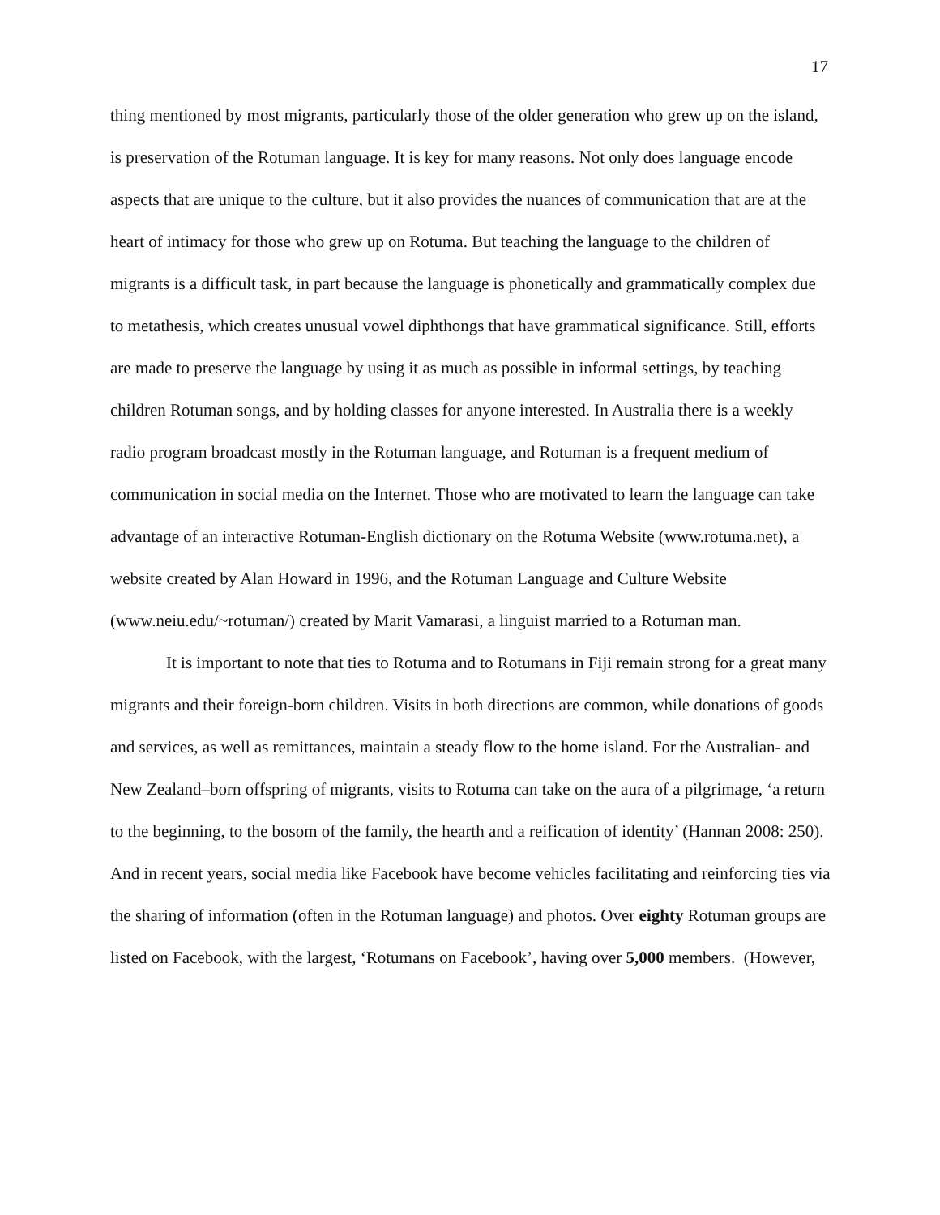17
thing mentioned by most migrants, particularly those of the older generation who grew up on the island, is preservation of the Rotuman language. It is key for many reasons. Not only does language encode aspects that are unique to the culture, but it also provides the nuances of communication that are at the heart of intimacy for those who grew up on Rotuma. But teaching the language to the children of migrants is a difficult task, in part because the language is phonetically and grammatically complex due to metathesis, which creates unusual vowel diphthongs that have grammatical significance. Still, efforts are made to preserve the language by using it as much as possible in informal settings, by teaching children Rotuman songs, and by holding classes for anyone interested. In Australia there is a weekly radio program broadcast mostly in the Rotuman language, and Rotuman is a frequent medium of communication in social media on the Internet. Those who are motivated to learn the language can take advantage of an interactive Rotuman-English dictionary on the Rotuma Website (www.rotuma.net), a website created by Alan Howard in 1996, and the Rotuman Language and Culture Website (www.neiu.edu/~rotuman/) created by Marit Vamarasi, a linguist married to a Rotuman man.
It is important to note that ties to Rotuma and to Rotumans in Fiji remain strong for a great many migrants and their foreign-born children. Visits in both directions are common, while donations of goods and services, as well as remittances, maintain a steady flow to the home island. For the Australian- and New Zealand–born offspring of migrants, visits to Rotuma can take on the aura of a pilgrimage, ‘a return to the beginning, to the bosom of the family, the hearth and a reification of identity’ (Hannan 2008: 250). And in recent years, social media like Facebook have become vehicles facilitating and reinforcing ties via the sharing of information (often in the Rotuman language) and photos. Over eighty Rotuman groups are listed on Facebook, with the largest, ‘Rotumans on Facebook’, having over 5,000 members. (However,